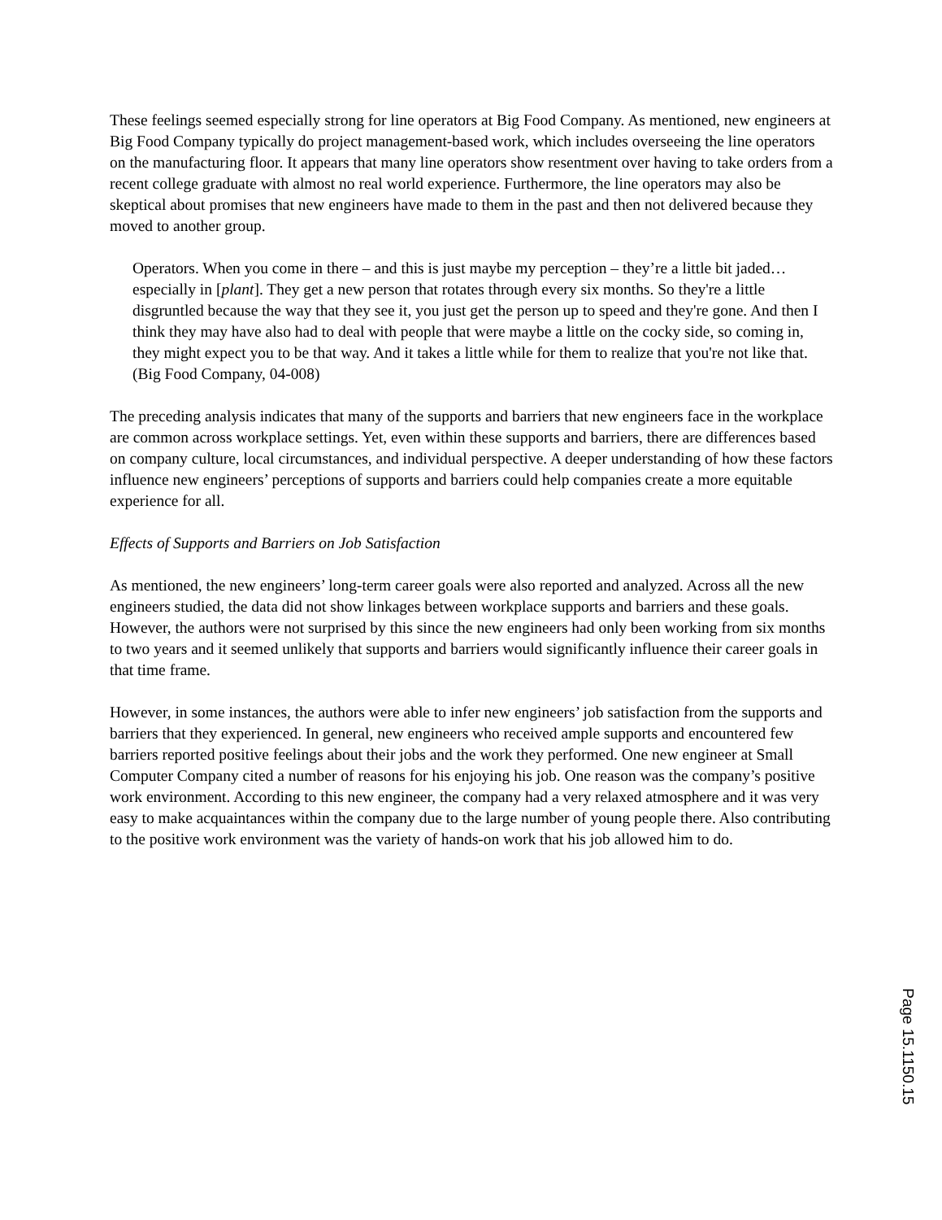These feelings seemed especially strong for line operators at Big Food Company. As mentioned, new engineers at Big Food Company typically do project management-based work, which includes overseeing the line operators on the manufacturing floor. It appears that many line operators show resentment over having to take orders from a recent college graduate with almost no real world experience. Furthermore, the line operators may also be skeptical about promises that new engineers have made to them in the past and then not delivered because they moved to another group.
Operators. When you come in there – and this is just maybe my perception – they’re a little bit jaded… especially in [plant]. They get a new person that rotates through every six months. So they're a little disgruntled because the way that they see it, you just get the person up to speed and they're gone. And then I think they may have also had to deal with people that were maybe a little on the cocky side, so coming in, they might expect you to be that way. And it takes a little while for them to realize that you're not like that. (Big Food Company, 04-008)
The preceding analysis indicates that many of the supports and barriers that new engineers face in the workplace are common across workplace settings. Yet, even within these supports and barriers, there are differences based on company culture, local circumstances, and individual perspective. A deeper understanding of how these factors influence new engineers’ perceptions of supports and barriers could help companies create a more equitable experience for all.
Effects of Supports and Barriers on Job Satisfaction
As mentioned, the new engineers’ long-term career goals were also reported and analyzed. Across all the new engineers studied, the data did not show linkages between workplace supports and barriers and these goals. However, the authors were not surprised by this since the new engineers had only been working from six months to two years and it seemed unlikely that supports and barriers would significantly influence their career goals in that time frame.
However, in some instances, the authors were able to infer new engineers’ job satisfaction from the supports and barriers that they experienced. In general, new engineers who received ample supports and encountered few barriers reported positive feelings about their jobs and the work they performed. One new engineer at Small Computer Company cited a number of reasons for his enjoying his job. One reason was the company’s positive work environment. According to this new engineer, the company had a very relaxed atmosphere and it was very easy to make acquaintances within the company due to the large number of young people there. Also contributing to the positive work environment was the variety of hands-on work that his job allowed him to do.
Page 15.1150.15